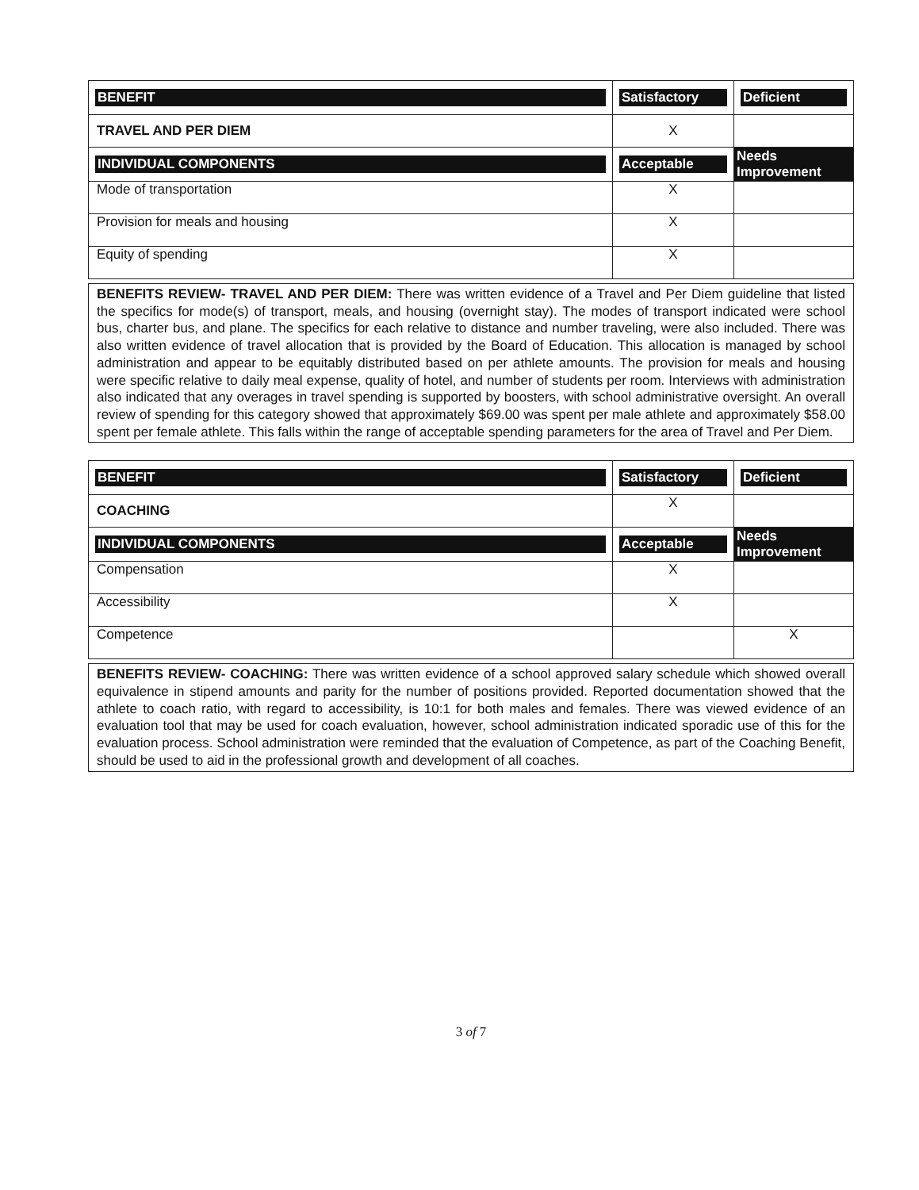| BENEFIT | Satisfactory | Deficient |
| --- | --- | --- |
| TRAVEL AND PER DIEM | X | |
| INDIVIDUAL COMPONENTS | Acceptable | Needs Improvement |
| Mode of transportation | X | |
| Provision for meals and housing | X | |
| Equity of spending | X | |
BENEFITS REVIEW- TRAVEL AND PER DIEM: There was written evidence of a Travel and Per Diem guideline that listed the specifics for mode(s) of transport, meals, and housing (overnight stay). The modes of transport indicated were school bus, charter bus, and plane. The specifics for each relative to distance and number traveling, were also included. There was also written evidence of travel allocation that is provided by the Board of Education. This allocation is managed by school administration and appear to be equitably distributed based on per athlete amounts. The provision for meals and housing were specific relative to daily meal expense, quality of hotel, and number of students per room. Interviews with administration also indicated that any overages in travel spending is supported by boosters, with school administrative oversight. An overall review of spending for this category showed that approximately $69.00 was spent per male athlete and approximately $58.00 spent per female athlete. This falls within the range of acceptable spending parameters for the area of Travel and Per Diem.
| BENEFIT | Satisfactory | Deficient |
| --- | --- | --- |
| COACHING | X | |
| INDIVIDUAL COMPONENTS | Acceptable | Needs Improvement |
| Compensation | X | |
| Accessibility | X | |
| Competence | | X |
BENEFITS REVIEW- COACHING: There was written evidence of a school approved salary schedule which showed overall equivalence in stipend amounts and parity for the number of positions provided. Reported documentation showed that the athlete to coach ratio, with regard to accessibility, is 10:1 for both males and females. There was viewed evidence of an evaluation tool that may be used for coach evaluation, however, school administration indicated sporadic use of this for the evaluation process. School administration were reminded that the evaluation of Competence, as part of the Coaching Benefit, should be used to aid in the professional growth and development of all coaches.
3 of 7